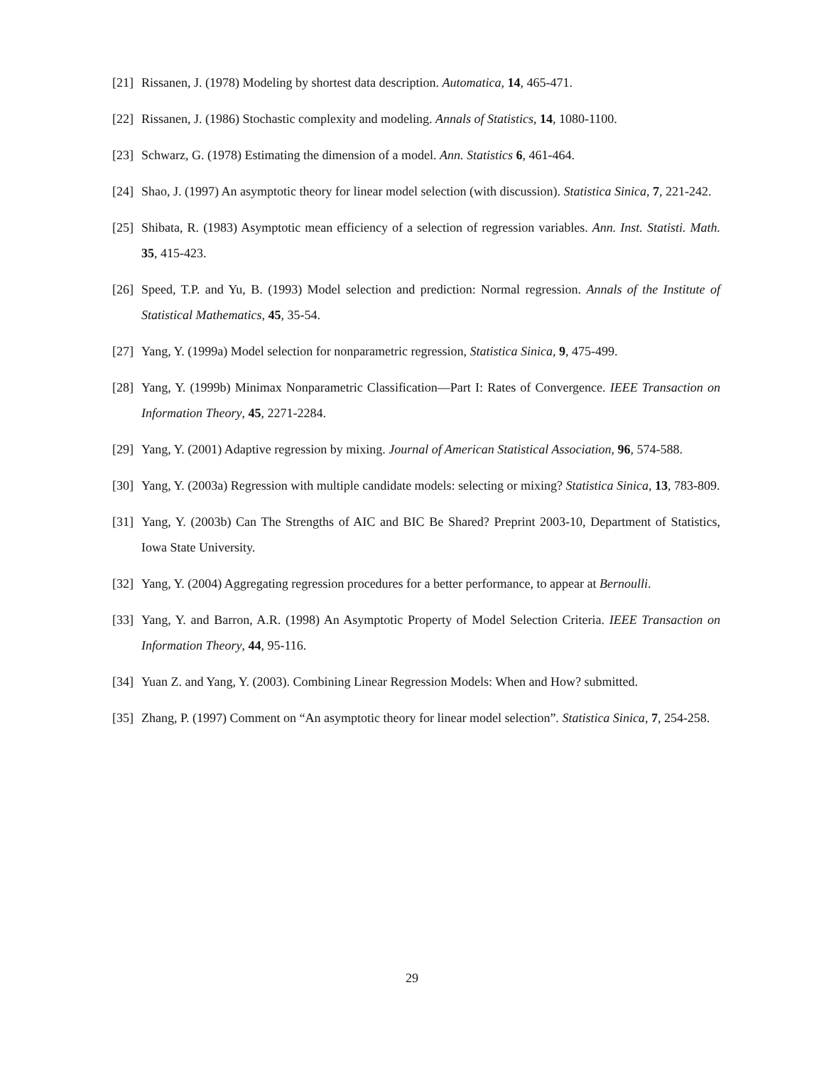[21] Rissanen, J. (1978) Modeling by shortest data description. Automatica, 14, 465-471.
[22] Rissanen, J. (1986) Stochastic complexity and modeling. Annals of Statistics, 14, 1080-1100.
[23] Schwarz, G. (1978) Estimating the dimension of a model. Ann. Statistics 6, 461-464.
[24] Shao, J. (1997) An asymptotic theory for linear model selection (with discussion). Statistica Sinica, 7, 221-242.
[25] Shibata, R. (1983) Asymptotic mean efficiency of a selection of regression variables. Ann. Inst. Statisti. Math. 35, 415-423.
[26] Speed, T.P. and Yu, B. (1993) Model selection and prediction: Normal regression. Annals of the Institute of Statistical Mathematics, 45, 35-54.
[27] Yang, Y. (1999a) Model selection for nonparametric regression, Statistica Sinica, 9, 475-499.
[28] Yang, Y. (1999b) Minimax Nonparametric Classification—Part I: Rates of Convergence. IEEE Transaction on Information Theory, 45, 2271-2284.
[29] Yang, Y. (2001) Adaptive regression by mixing. Journal of American Statistical Association, 96, 574-588.
[30] Yang, Y. (2003a) Regression with multiple candidate models: selecting or mixing? Statistica Sinica, 13, 783-809.
[31] Yang, Y. (2003b) Can The Strengths of AIC and BIC Be Shared? Preprint 2003-10, Department of Statistics, Iowa State University.
[32] Yang, Y. (2004) Aggregating regression procedures for a better performance, to appear at Bernoulli.
[33] Yang, Y. and Barron, A.R. (1998) An Asymptotic Property of Model Selection Criteria. IEEE Transaction on Information Theory, 44, 95-116.
[34] Yuan Z. and Yang, Y. (2003). Combining Linear Regression Models: When and How? submitted.
[35] Zhang, P. (1997) Comment on “An asymptotic theory for linear model selection”. Statistica Sinica, 7, 254-258.
29